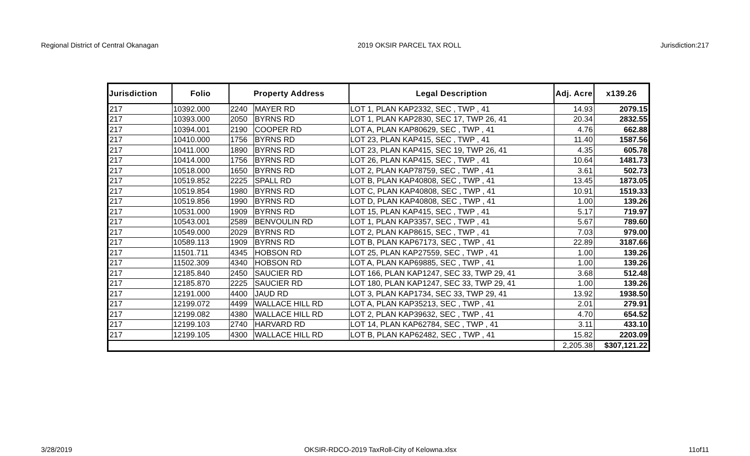Regional District of Central Okanagan 2019 OKSIR PARCEL TAX ROLL Jurisdiction:217
| Jurisdiction | Folio | Property Address | | Legal Description | Adj. Acre | x139.26 |
| --- | --- | --- | --- | --- | --- | --- |
| 217 | 10392.000 | 2240 | MAYER RD | LOT 1, PLAN KAP2332, SEC , TWP , 41 | 14.93 | 2079.15 |
| 217 | 10393.000 | 2050 | BYRNS RD | LOT 1, PLAN KAP2830, SEC 17, TWP 26, 41 | 20.34 | 2832.55 |
| 217 | 10394.001 | 2190 | COOPER RD | LOT A, PLAN KAP80629, SEC , TWP , 41 | 4.76 | 662.88 |
| 217 | 10410.000 | 1756 | BYRNS RD | LOT 23, PLAN KAP415, SEC , TWP , 41 | 11.40 | 1587.56 |
| 217 | 10411.000 | 1890 | BYRNS RD | LOT 23, PLAN KAP415, SEC 19, TWP 26, 41 | 4.35 | 605.78 |
| 217 | 10414.000 | 1756 | BYRNS RD | LOT 26, PLAN KAP415, SEC , TWP , 41 | 10.64 | 1481.73 |
| 217 | 10518.000 | 1650 | BYRNS RD | LOT 2, PLAN KAP78759, SEC , TWP , 41 | 3.61 | 502.73 |
| 217 | 10519.852 | 2225 | SPALL RD | LOT B, PLAN KAP40808, SEC , TWP , 41 | 13.45 | 1873.05 |
| 217 | 10519.854 | 1980 | BYRNS RD | LOT C, PLAN KAP40808, SEC , TWP , 41 | 10.91 | 1519.33 |
| 217 | 10519.856 | 1990 | BYRNS RD | LOT D, PLAN KAP40808, SEC , TWP , 41 | 1.00 | 139.26 |
| 217 | 10531.000 | 1909 | BYRNS RD | LOT 15, PLAN KAP415, SEC , TWP , 41 | 5.17 | 719.97 |
| 217 | 10543.001 | 2589 | BENVOULIN RD | LOT 1, PLAN KAP3357, SEC , TWP , 41 | 5.67 | 789.60 |
| 217 | 10549.000 | 2029 | BYRNS RD | LOT 2, PLAN KAP8615, SEC , TWP , 41 | 7.03 | 979.00 |
| 217 | 10589.113 | 1909 | BYRNS RD | LOT B, PLAN KAP67173, SEC , TWP , 41 | 22.89 | 3187.66 |
| 217 | 11501.711 | 4345 | HOBSON RD | LOT 25, PLAN KAP27559, SEC , TWP , 41 | 1.00 | 139.26 |
| 217 | 11502.309 | 4340 | HOBSON RD | LOT A, PLAN KAP69885, SEC , TWP , 41 | 1.00 | 139.26 |
| 217 | 12185.840 | 2450 | SAUCIER RD | LOT 166, PLAN KAP1247, SEC 33, TWP 29, 41 | 3.68 | 512.48 |
| 217 | 12185.870 | 2225 | SAUCIER RD | LOT 180, PLAN KAP1247, SEC 33, TWP 29, 41 | 1.00 | 139.26 |
| 217 | 12191.000 | 4400 | JAUD RD | LOT 3, PLAN KAP1734, SEC 33, TWP 29, 41 | 13.92 | 1938.50 |
| 217 | 12199.072 | 4499 | WALLACE HILL RD | LOT A, PLAN KAP35213, SEC , TWP , 41 | 2.01 | 279.91 |
| 217 | 12199.082 | 4380 | WALLACE HILL RD | LOT 2, PLAN KAP39632, SEC , TWP , 41 | 4.70 | 654.52 |
| 217 | 12199.103 | 2740 | HARVARD RD | LOT 14, PLAN KAP62784, SEC , TWP , 41 | 3.11 | 433.10 |
| 217 | 12199.105 | 4300 | WALLACE HILL RD | LOT B, PLAN KAP62482, SEC , TWP , 41 | 15.82 | 2203.09 |
| | | | | | 2,205.38 | $307,121.22 |
3/28/2019 OKSIR-RDCO-2019 TaxRoll-City of Kelowna.xlsx 11of11